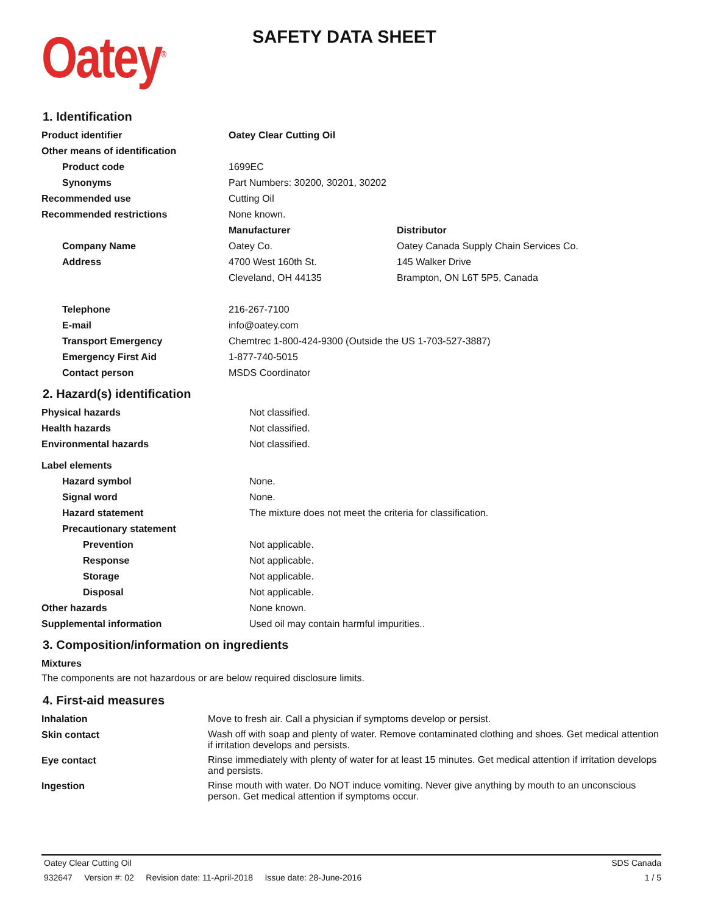Oatey<sup>®</sup>
SAFETY DATA SHEET
1. Identification
| Product identifier | Oatey Clear Cutting Oil | |
| Other means of identification | | |
| Product code | 1699EC | |
| Synonyms | Part Numbers: 30200, 30201, 30202 | |
| Recommended use | Cutting Oil | |
| Recommended restrictions | None known. | |
| | Manufacturer | Distributor |
| Company Name | Oatey Co. | Oatey Canada Supply Chain Services Co. |
| Address | 4700 West 160th St. | 145 Walker Drive |
| | Cleveland, OH 44135 | Brampton, ON L6T 5P5, Canada |
| Telephone | 216-267-7100 | |
| E-mail | info@oatey.com | |
| Transport Emergency | Chemtrec 1-800-424-9300 (Outside the US 1-703-527-3887) | |
| Emergency First Aid | 1-877-740-5015 | |
| Contact person | MSDS Coordinator | |
2. Hazard(s) identification
| Physical hazards | Not classified. |
| Health hazards | Not classified. |
| Environmental hazards | Not classified. |
| Label elements | |
| Hazard symbol | None. |
| Signal word | None. |
| Hazard statement | The mixture does not meet the criteria for classification. |
| Precautionary statement | |
| Prevention | Not applicable. |
| Response | Not applicable. |
| Storage | Not applicable. |
| Disposal | Not applicable. |
| Other hazards | None known. |
| Supplemental information | Used oil may contain harmful impurities.. |
3. Composition/information on ingredients
Mixtures
The components are not hazardous or are below required disclosure limits.
4. First-aid measures
| Inhalation | Move to fresh air. Call a physician if symptoms develop or persist. |
| Skin contact | Wash off with soap and plenty of water. Remove contaminated clothing and shoes. Get medical attention if irritation develops and persists. |
| Eye contact | Rinse immediately with plenty of water for at least 15 minutes. Get medical attention if irritation develops and persists. |
| Ingestion | Rinse mouth with water. Do NOT induce vomiting. Never give anything by mouth to an unconscious person. Get medical attention if symptoms occur. |
Oatey Clear Cutting Oil SDS Canada
932647 Version #: 02 Revision date: 11-April-2018 Issue date: 28-June-2016 1 / 5